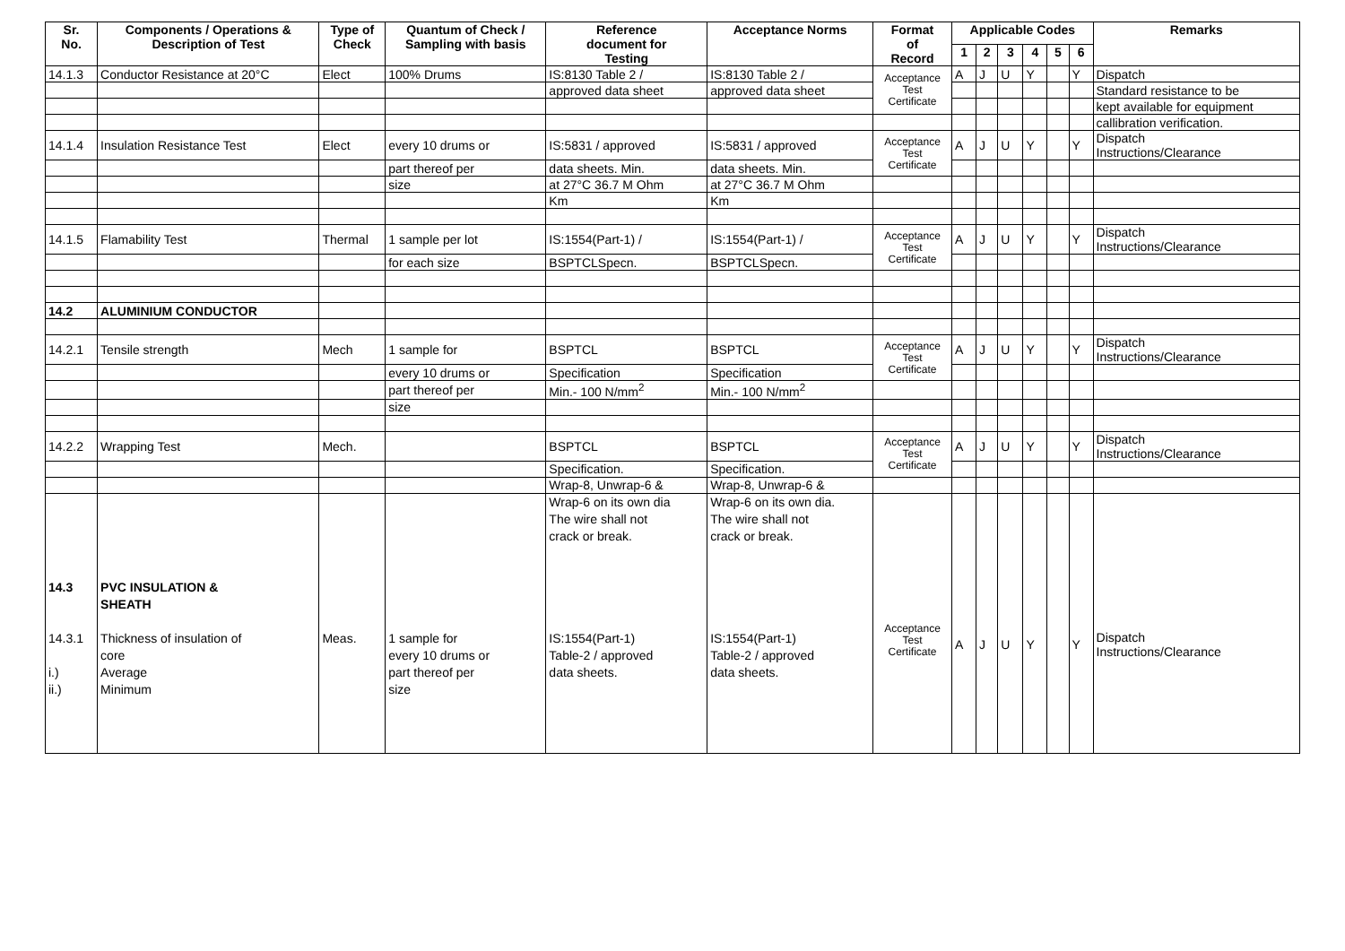| Sr. No. | Components / Operations & Description of Test | Type of Check | Quantum of Check / Sampling with basis | Reference document for Testing | Acceptance Norms | Format of Record | Applicable Codes | | | | | | Remarks |
| --- | --- | --- | --- | --- | --- | --- | --- | --- | --- | --- | --- | --- | --- |
| | | | | | | | 1 | 2 | 3 | 4 | 5 | 6 | |
| 14.1.3 | Conductor Resistance at 20°C | Elect | 100% Drums | IS:8130 Table 2 / | IS:8130 Table 2 / | Acceptance Test Certificate | A | J | U | Y | | Y | Dispatch |
| | | | | approved data sheet | approved data sheet | | | | | | | | Standard resistance to be |
| | | | | | | | | | | | | | kept available for equipment |
| | | | | | | | | | | | | | callibration verification. |
| 14.1.4 | Insulation Resistance Test | Elect | every 10 drums or | IS:5831 / approved | IS:5831 / approved | Acceptance Test Certificate | A | J | U | Y | | Y | Dispatch Instructions/Clearance |
| | | | part thereof per | data sheets. Min. | data sheets. Min. | | | | | | | | |
| | | | size | at 27°C 36.7 M Ohm | at 27°C 36.7 M Ohm | | | | | | | | |
| | | | | Km | Km | | | | | | | | |
| 14.1.5 | Flamability Test | Thermal | 1 sample per lot | IS:1554(Part-1) / | IS:1554(Part-1) / | Acceptance Test Certificate | A | J | U | Y | | Y | Dispatch Instructions/Clearance |
| | | | for each size | BSPTCLSpecn. | BSPTCLSpecn. | | | | | | | | |
| 14.2 | ALUMINIUM CONDUCTOR | | | | | | | | | | | | |
| 14.2.1 | Tensile strength | Mech | 1 sample for | BSPTCL | BSPTCL | Acceptance Test Certificate | A | J | U | Y | | Y | Dispatch Instructions/Clearance |
| | | | every 10 drums or | Specification | Specification | | | | | | | | |
| | | | part thereof per | Min.- 100 N/mm<sup>2</sup> | Min.- 100 N/mm<sup>2</sup> | | | | | | | | |
| | | | size | | | | | | | | | | |
| 14.2.2 | Wrapping Test | Mech. | | BSPTCL | BSPTCL | Acceptance Test Certificate | A | J | U | Y | | Y | Dispatch Instructions/Clearance |
| | | | | Specification. | Specification. | | | | | | | | |
| | | | | Wrap-8, Unwrap-6 & | Wrap-8, Unwrap-6 & | | | | | | | | |
| 14.3 14.3.1 i.) ii.) | PVC INSULATION & SHEATH Thickness of insulation of core Average Minimum | Meas. | 1 sample for every 10 drums or part thereof per size | Wrap-6 on its own dia The wire shall not crack or break. IS:1554(Part-1) Table-2 / approved data sheets. | Wrap-6 on its own dia. The wire shall not crack or break. IS:1554(Part-1) Table-2 / approved data sheets. | Acceptance Test Certificate | A | J | U | Y | | Y | Dispatch Instructions/Clearance |